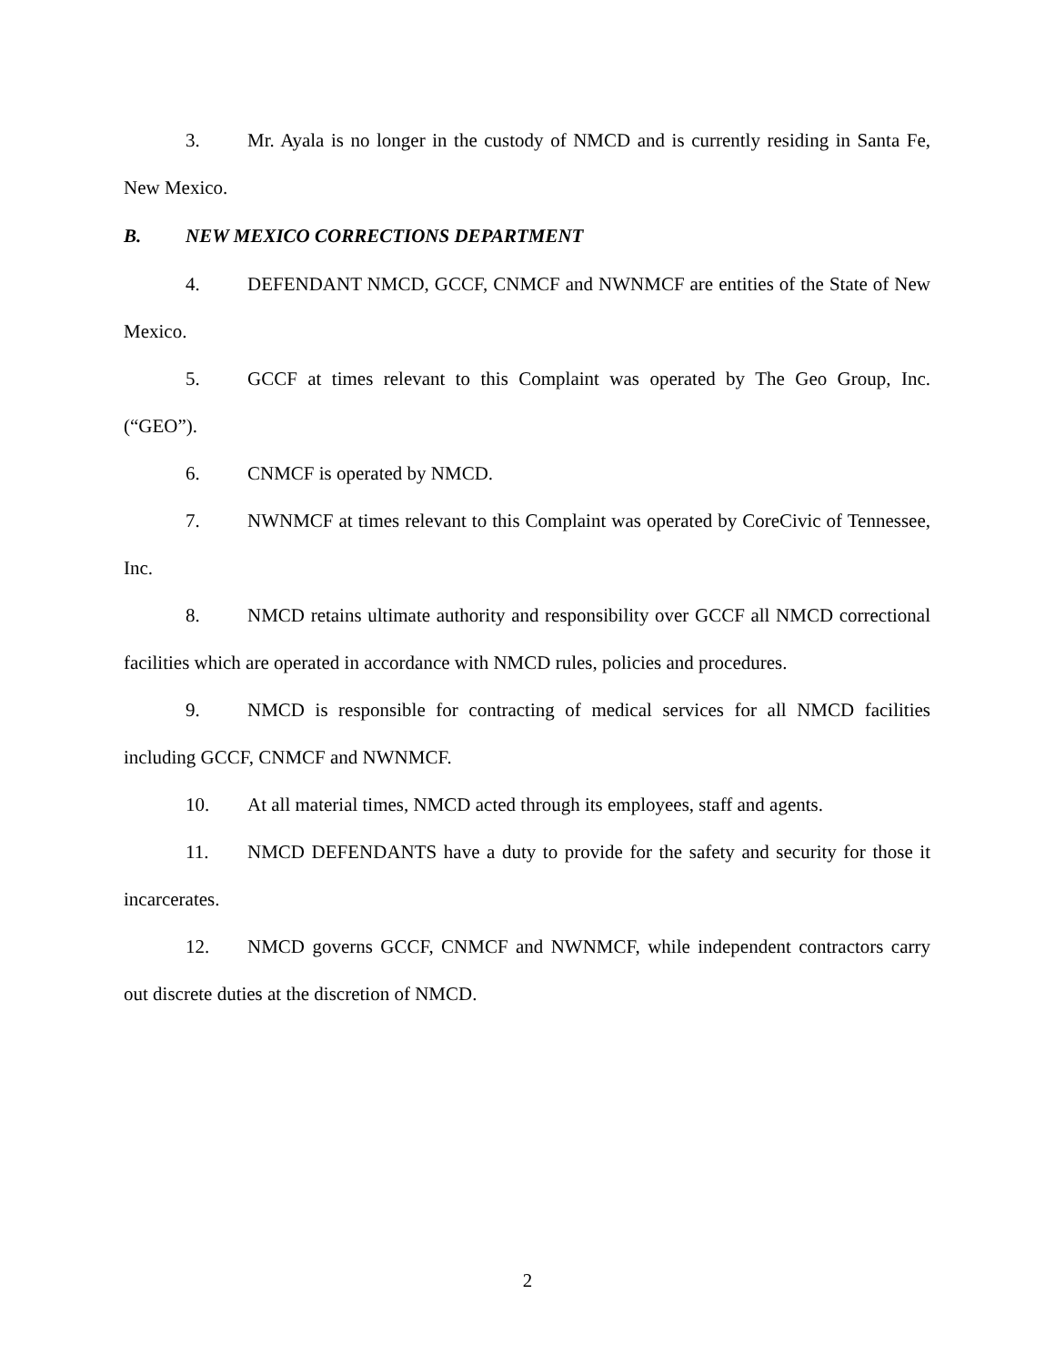3. Mr. Ayala is no longer in the custody of NMCD and is currently residing in Santa Fe, New Mexico.
B. NEW MEXICO CORRECTIONS DEPARTMENT
4. DEFENDANT NMCD, GCCF, CNMCF and NWNMCF are entities of the State of New Mexico.
5. GCCF at times relevant to this Complaint was operated by The Geo Group, Inc. (“GEO”).
6. CNMCF is operated by NMCD.
7. NWNMCF at times relevant to this Complaint was operated by CoreCivic of Tennessee, Inc.
8. NMCD retains ultimate authority and responsibility over GCCF all NMCD correctional facilities which are operated in accordance with NMCD rules, policies and procedures.
9. NMCD is responsible for contracting of medical services for all NMCD facilities including GCCF, CNMCF and NWNMCF.
10. At all material times, NMCD acted through its employees, staff and agents.
11. NMCD DEFENDANTS have a duty to provide for the safety and security for those it incarcerates.
12. NMCD governs GCCF, CNMCF and NWNMCF, while independent contractors carry out discrete duties at the discretion of NMCD.
2